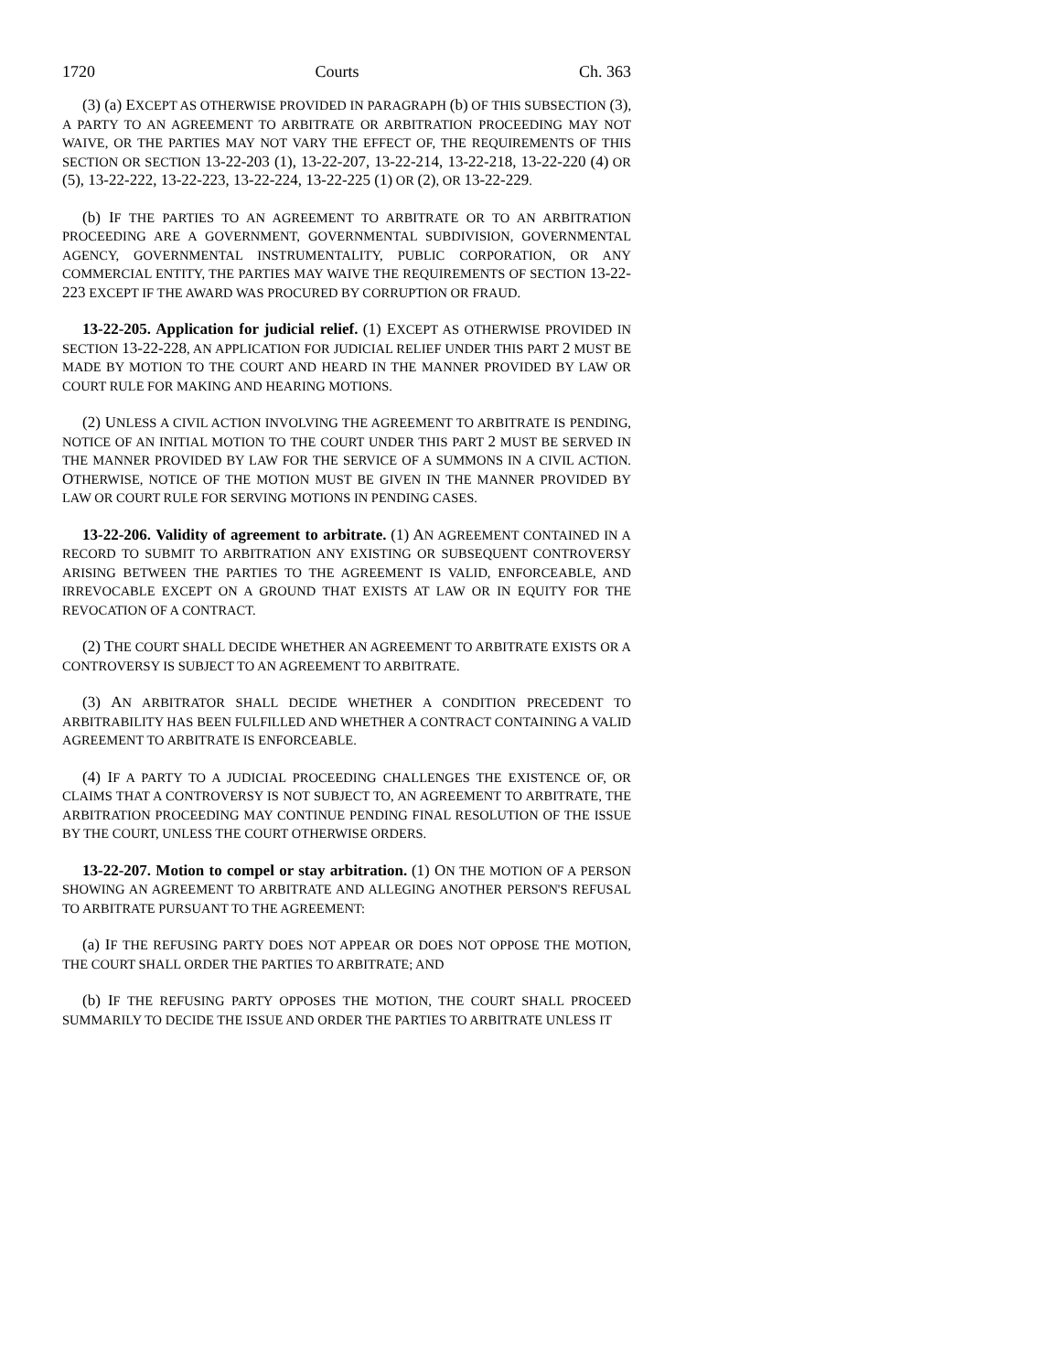1720 Courts Ch. 363
(3) (a) EXCEPT AS OTHERWISE PROVIDED IN PARAGRAPH (b) OF THIS SUBSECTION (3), A PARTY TO AN AGREEMENT TO ARBITRATE OR ARBITRATION PROCEEDING MAY NOT WAIVE, OR THE PARTIES MAY NOT VARY THE EFFECT OF, THE REQUIREMENTS OF THIS SECTION OR SECTION 13-22-203 (1), 13-22-207, 13-22-214, 13-22-218, 13-22-220 (4) OR (5), 13-22-222, 13-22-223, 13-22-224, 13-22-225 (1) OR (2), OR 13-22-229.
(b) IF THE PARTIES TO AN AGREEMENT TO ARBITRATE OR TO AN ARBITRATION PROCEEDING ARE A GOVERNMENT, GOVERNMENTAL SUBDIVISION, GOVERNMENTAL AGENCY, GOVERNMENTAL INSTRUMENTALITY, PUBLIC CORPORATION, OR ANY COMMERCIAL ENTITY, THE PARTIES MAY WAIVE THE REQUIREMENTS OF SECTION 13-22-223 EXCEPT IF THE AWARD WAS PROCURED BY CORRUPTION OR FRAUD.
13-22-205. Application for judicial relief. (1) EXCEPT AS OTHERWISE PROVIDED IN SECTION 13-22-228, AN APPLICATION FOR JUDICIAL RELIEF UNDER THIS PART 2 MUST BE MADE BY MOTION TO THE COURT AND HEARD IN THE MANNER PROVIDED BY LAW OR COURT RULE FOR MAKING AND HEARING MOTIONS.
(2) UNLESS A CIVIL ACTION INVOLVING THE AGREEMENT TO ARBITRATE IS PENDING, NOTICE OF AN INITIAL MOTION TO THE COURT UNDER THIS PART 2 MUST BE SERVED IN THE MANNER PROVIDED BY LAW FOR THE SERVICE OF A SUMMONS IN A CIVIL ACTION. OTHERWISE, NOTICE OF THE MOTION MUST BE GIVEN IN THE MANNER PROVIDED BY LAW OR COURT RULE FOR SERVING MOTIONS IN PENDING CASES.
13-22-206. Validity of agreement to arbitrate. (1) AN AGREEMENT CONTAINED IN A RECORD TO SUBMIT TO ARBITRATION ANY EXISTING OR SUBSEQUENT CONTROVERSY ARISING BETWEEN THE PARTIES TO THE AGREEMENT IS VALID, ENFORCEABLE, AND IRREVOCABLE EXCEPT ON A GROUND THAT EXISTS AT LAW OR IN EQUITY FOR THE REVOCATION OF A CONTRACT.
(2) THE COURT SHALL DECIDE WHETHER AN AGREEMENT TO ARBITRATE EXISTS OR A CONTROVERSY IS SUBJECT TO AN AGREEMENT TO ARBITRATE.
(3) AN ARBITRATOR SHALL DECIDE WHETHER A CONDITION PRECEDENT TO ARBITRABILITY HAS BEEN FULFILLED AND WHETHER A CONTRACT CONTAINING A VALID AGREEMENT TO ARBITRATE IS ENFORCEABLE.
(4) IF A PARTY TO A JUDICIAL PROCEEDING CHALLENGES THE EXISTENCE OF, OR CLAIMS THAT A CONTROVERSY IS NOT SUBJECT TO, AN AGREEMENT TO ARBITRATE, THE ARBITRATION PROCEEDING MAY CONTINUE PENDING FINAL RESOLUTION OF THE ISSUE BY THE COURT, UNLESS THE COURT OTHERWISE ORDERS.
13-22-207. Motion to compel or stay arbitration. (1) ON THE MOTION OF A PERSON SHOWING AN AGREEMENT TO ARBITRATE AND ALLEGING ANOTHER PERSON'S REFUSAL TO ARBITRATE PURSUANT TO THE AGREEMENT:
(a) IF THE REFUSING PARTY DOES NOT APPEAR OR DOES NOT OPPOSE THE MOTION, THE COURT SHALL ORDER THE PARTIES TO ARBITRATE; AND
(b) IF THE REFUSING PARTY OPPOSES THE MOTION, THE COURT SHALL PROCEED SUMMARILY TO DECIDE THE ISSUE AND ORDER THE PARTIES TO ARBITRATE UNLESS IT